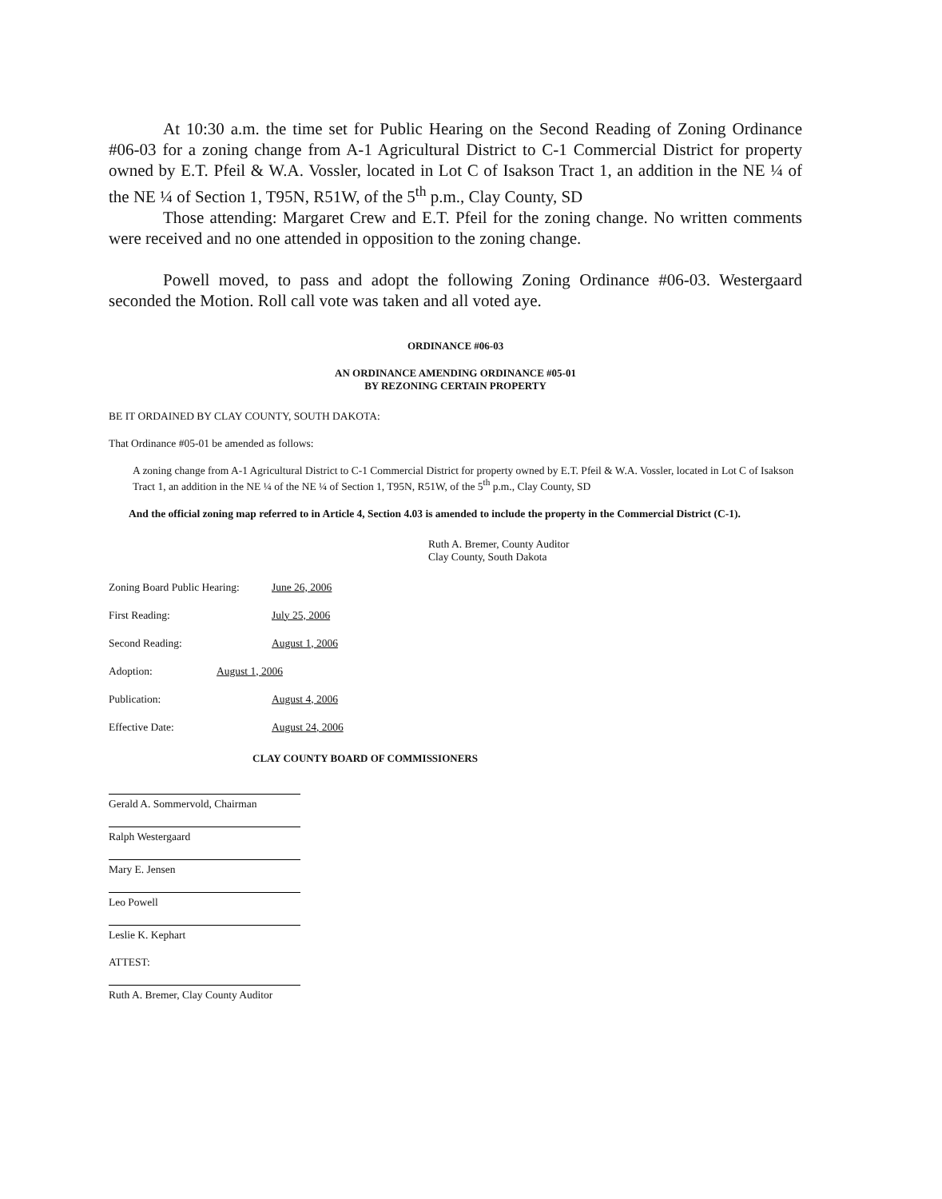At 10:30 a.m. the time set for Public Hearing on the Second Reading of Zoning Ordinance #06-03 for a zoning change from A-1 Agricultural District to C-1 Commercial District for property owned by E.T. Pfeil & W.A. Vossler, located in Lot C of Isakson Tract 1, an addition in the NE ¼ of the NE ¼ of Section 1, T95N, R51W, of the 5<sup>th</sup> p.m., Clay County, SD
Those attending: Margaret Crew and E.T. Pfeil for the zoning change. No written comments were received and no one attended in opposition to the zoning change.
Powell moved, to pass and adopt the following Zoning Ordinance #06-03. Westergaard seconded the Motion. Roll call vote was taken and all voted aye.
ORDINANCE #06-03
AN ORDINANCE AMENDING ORDINANCE #05-01
BY REZONING CERTAIN PROPERTY
BE IT ORDAINED BY CLAY COUNTY, SOUTH DAKOTA:
That Ordinance #05-01 be amended as follows:
A zoning change from A-1 Agricultural District to C-1 Commercial District for property owned by E.T. Pfeil & W.A. Vossler, located in Lot C of Isakson Tract 1, an addition in the NE ¼ of the NE ¼ of Section 1, T95N, R51W, of the 5<sup>th</sup> p.m., Clay County, SD
And the official zoning map referred to in Article 4, Section 4.03 is amended to include the property in the Commercial District (C-1).
Ruth A. Bremer, County Auditor
Clay County, South Dakota
Zoning Board Public Hearing: June 26, 2006
First Reading: July 25, 2006
Second Reading: August 1, 2006
Adoption: August 1, 2006
Publication: August 4, 2006
Effective Date: August 24, 2006
CLAY COUNTY BOARD OF COMMISSIONERS
Gerald A. Sommervold, Chairman
Ralph Westergaard
Mary E. Jensen
Leo Powell
Leslie K. Kephart
ATTEST:
Ruth A. Bremer, Clay County Auditor